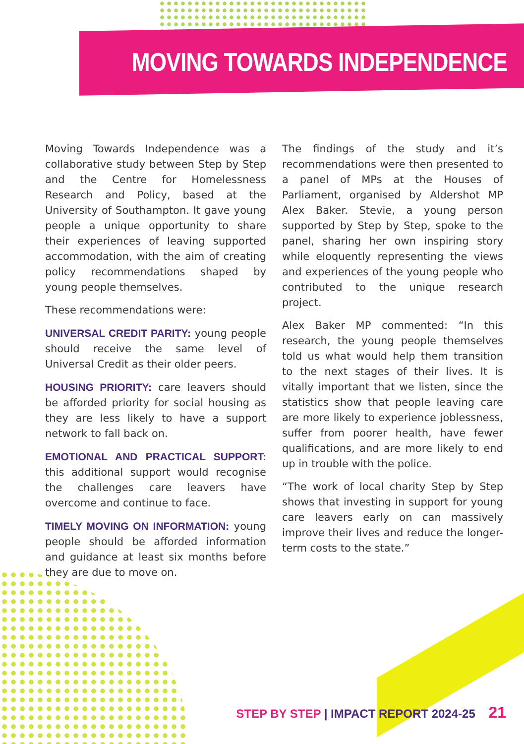MOVING TOWARDS INDEPENDENCE
Moving Towards Independence was a collaborative study between Step by Step and the Centre for Homelessness Research and Policy, based at the University of Southampton. It gave young people a unique opportunity to share their experiences of leaving supported accommodation, with the aim of creating policy recommendations shaped by young people themselves.
These recommendations were:
UNIVERSAL CREDIT PARITY: young people should receive the same level of Universal Credit as their older peers.
HOUSING PRIORITY: care leavers should be afforded priority for social housing as they are less likely to have a support network to fall back on.
EMOTIONAL AND PRACTICAL SUPPORT: this additional support would recognise the challenges care leavers have overcome and continue to face.
TIMELY MOVING ON INFORMATION: young people should be afforded information and guidance at least six months before they are due to move on.
The findings of the study and it’s recommendations were then presented to a panel of MPs at the Houses of Parliament, organised by Aldershot MP Alex Baker. Stevie, a young person supported by Step by Step, spoke to the panel, sharing her own inspiring story while eloquently representing the views and experiences of the young people who contributed to the unique research project.
Alex Baker MP commented: “In this research, the young people themselves told us what would help them transition to the next stages of their lives. It is vitally important that we listen, since the statistics show that people leaving care are more likely to experience joblessness, suffer from poorer health, have fewer qualifications, and are more likely to end up in trouble with the police.
“The work of local charity Step by Step shows that investing in support for young care leavers early on can massively improve their lives and reduce the longer-term costs to the state.”
STEP BY STEP | IMPACT REPORT 2024-25 21